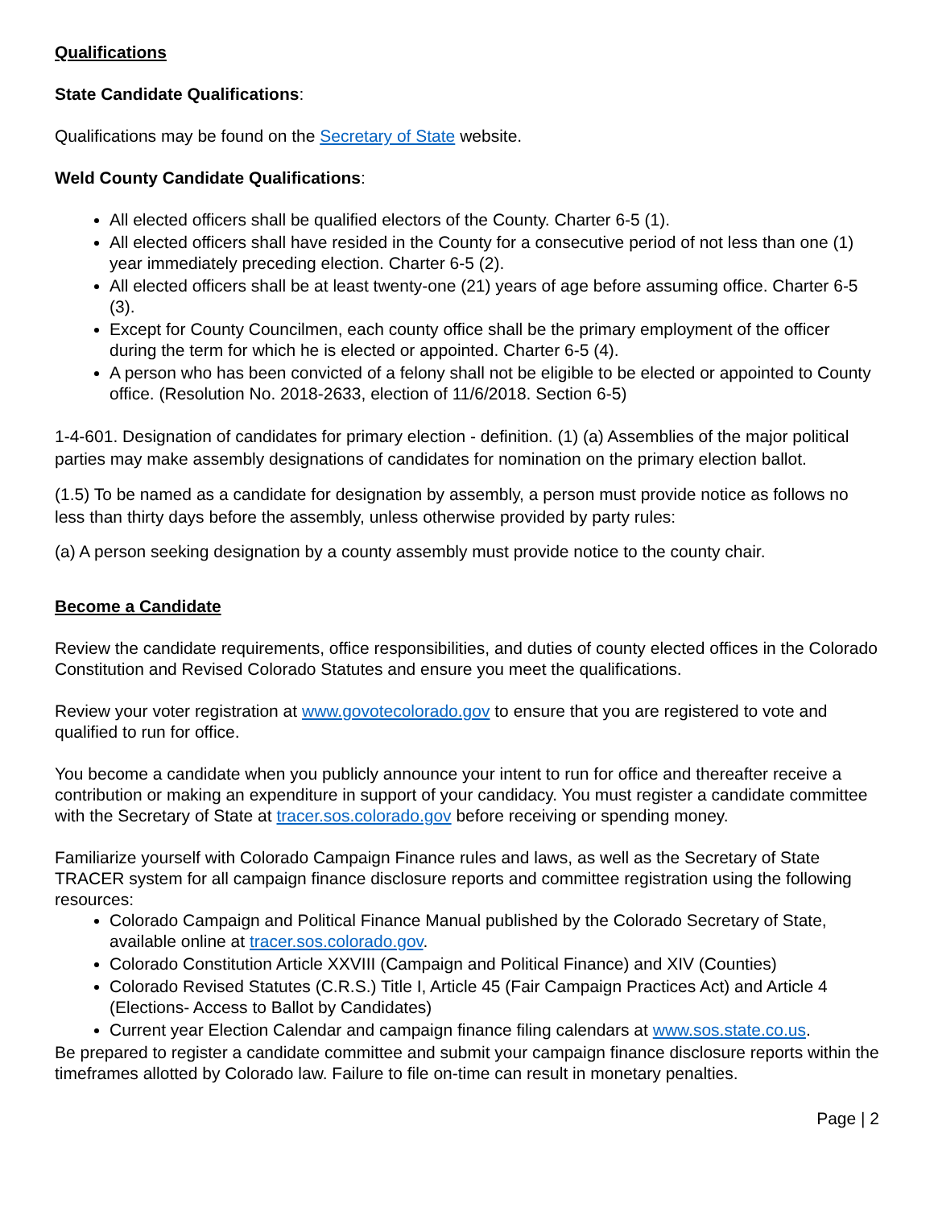Qualifications
State Candidate Qualifications:
Qualifications may be found on the Secretary of State website.
Weld County Candidate Qualifications:
All elected officers shall be qualified electors of the County. Charter 6-5 (1).
All elected officers shall have resided in the County for a consecutive period of not less than one (1) year immediately preceding election. Charter 6-5 (2).
All elected officers shall be at least twenty-one (21) years of age before assuming office. Charter 6-5 (3).
Except for County Councilmen, each county office shall be the primary employment of the officer during the term for which he is elected or appointed. Charter 6-5 (4).
A person who has been convicted of a felony shall not be eligible to be elected or appointed to County office. (Resolution No. 2018-2633, election of 11/6/2018. Section 6-5)
1-4-601. Designation of candidates for primary election - definition. (1) (a) Assemblies of the major political parties may make assembly designations of candidates for nomination on the primary election ballot.
(1.5) To be named as a candidate for designation by assembly, a person must provide notice as follows no less than thirty days before the assembly, unless otherwise provided by party rules:
(a) A person seeking designation by a county assembly must provide notice to the county chair.
Become a Candidate
Review the candidate requirements, office responsibilities, and duties of county elected offices in the Colorado Constitution and Revised Colorado Statutes and ensure you meet the qualifications.
Review your voter registration at www.govotecolorado.gov to ensure that you are registered to vote and qualified to run for office.
You become a candidate when you publicly announce your intent to run for office and thereafter receive a contribution or making an expenditure in support of your candidacy. You must register a candidate committee with the Secretary of State at tracer.sos.colorado.gov before receiving or spending money.
Familiarize yourself with Colorado Campaign Finance rules and laws, as well as the Secretary of State TRACER system for all campaign finance disclosure reports and committee registration using the following resources:
Colorado Campaign and Political Finance Manual published by the Colorado Secretary of State, available online at tracer.sos.colorado.gov.
Colorado Constitution Article XXVIII (Campaign and Political Finance) and XIV (Counties)
Colorado Revised Statutes (C.R.S.) Title I, Article 45 (Fair Campaign Practices Act) and Article 4 (Elections- Access to Ballot by Candidates)
Current year Election Calendar and campaign finance filing calendars at www.sos.state.co.us.
Be prepared to register a candidate committee and submit your campaign finance disclosure reports within the timeframes allotted by Colorado law. Failure to file on-time can result in monetary penalties.
Page | 2